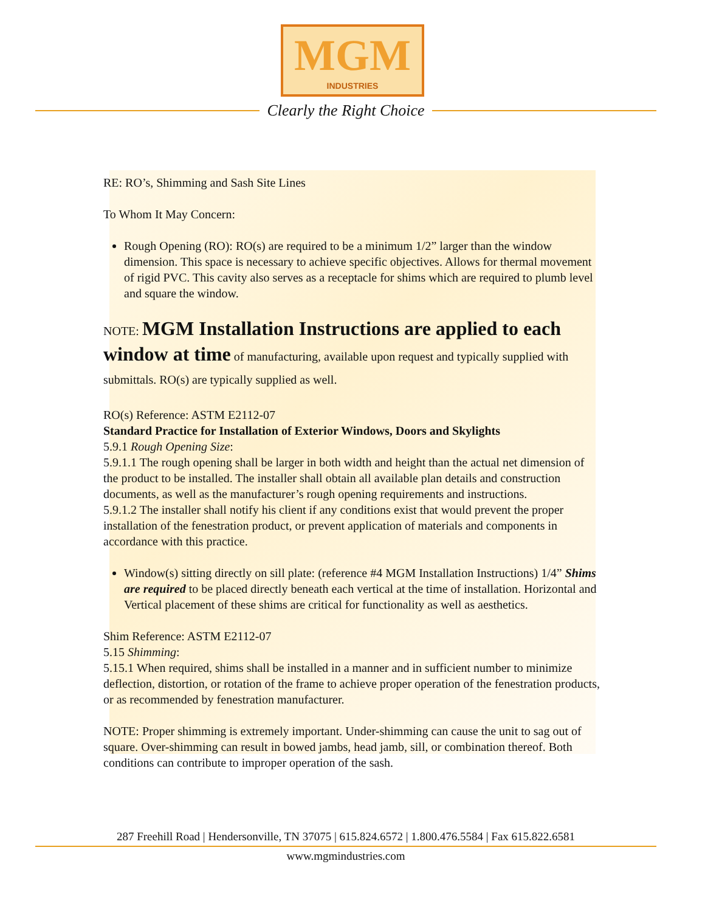MGM INDUSTRIES
Clearly the Right Choice
RE: RO’s, Shimming and Sash Site Lines
To Whom It May Concern:
Rough Opening (RO): RO(s) are required to be a minimum 1/2” larger than the window dimension. This space is necessary to achieve specific objectives. Allows for thermal movement of rigid PVC. This cavity also serves as a receptacle for shims which are required to plumb level and square the window.
NOTE: MGM Installation Instructions are applied to each window at time of manufacturing, available upon request and typically supplied with submittals. RO(s) are typically supplied as well.
RO(s) Reference: ASTM E2112-07
Standard Practice for Installation of Exterior Windows, Doors and Skylights
5.9.1 Rough Opening Size:
5.9.1.1 The rough opening shall be larger in both width and height than the actual net dimension of the product to be installed. The installer shall obtain all available plan details and construction documents, as well as the manufacturer’s rough opening requirements and instructions.
5.9.1.2 The installer shall notify his client if any conditions exist that would prevent the proper installation of the fenestration product, or prevent application of materials and components in accordance with this practice.
Window(s) sitting directly on sill plate: (reference #4 MGM Installation Instructions) 1/4” Shims are required to be placed directly beneath each vertical at the time of installation. Horizontal and Vertical placement of these shims are critical for functionality as well as aesthetics.
Shim Reference: ASTM E2112-07
5.15 Shimming:
5.15.1 When required, shims shall be installed in a manner and in sufficient number to minimize deflection, distortion, or rotation of the frame to achieve proper operation of the fenestration products, or as recommended by fenestration manufacturer.
NOTE: Proper shimming is extremely important. Under-shimming can cause the unit to sag out of square. Over-shimming can result in bowed jambs, head jamb, sill, or combination thereof. Both conditions can contribute to improper operation of the sash.
287 Freehill Road | Hendersonville, TN 37075 | 615.824.6572 | 1.800.476.5584 | Fax 615.822.6581
www.mgmindustries.com